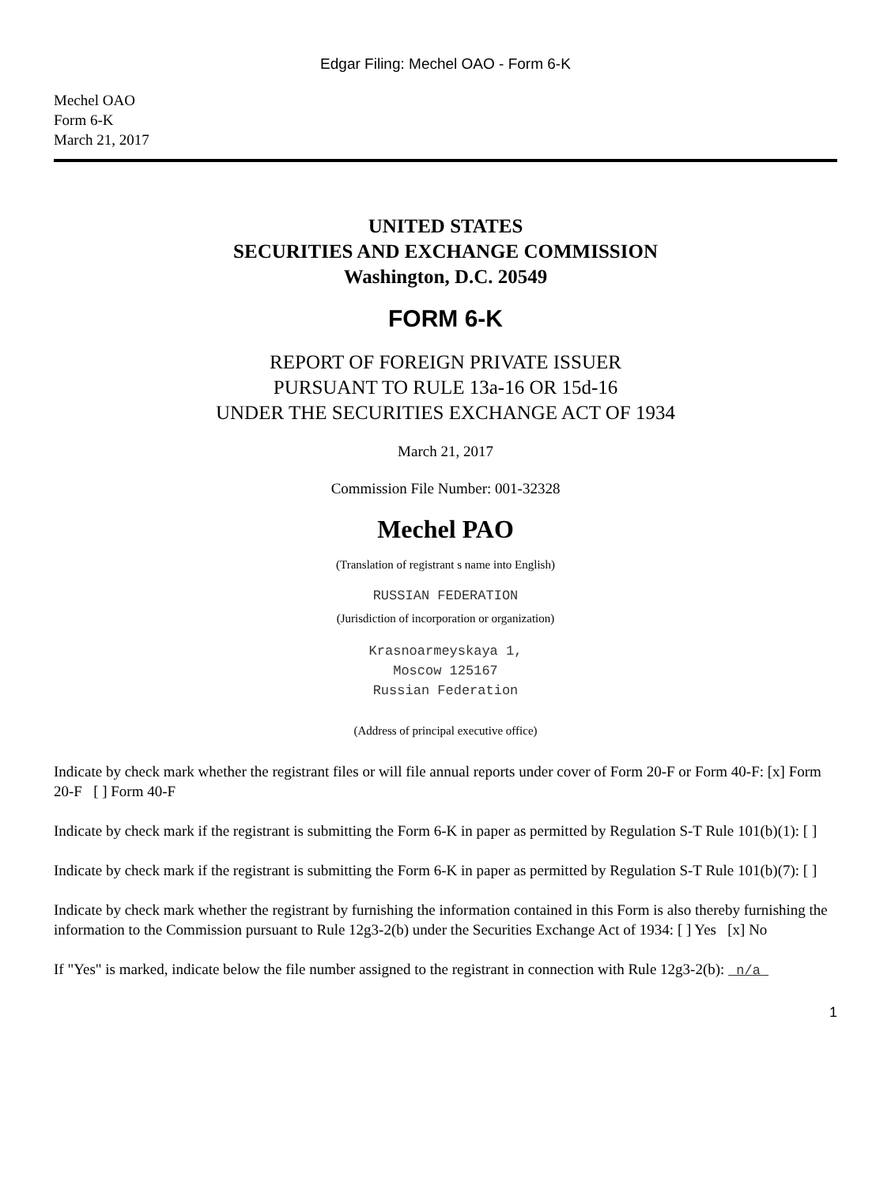Edgar Filing: Mechel OAO - Form 6-K
Mechel OAO
Form 6-K
March 21, 2017
UNITED STATES
SECURITIES AND EXCHANGE COMMISSION
Washington, D.C. 20549
FORM 6-K
REPORT OF FOREIGN PRIVATE ISSUER
PURSUANT TO RULE 13a-16 OR 15d-16
UNDER THE SECURITIES EXCHANGE ACT OF 1934
March 21, 2017
Commission File Number: 001-32328
Mechel PAO
(Translation of registrant s name into English)
RUSSIAN FEDERATION
(Jurisdiction of incorporation or organization)
Krasnoarmeyskaya 1,
Moscow 125167
Russian Federation
(Address of principal executive office)
Indicate by check mark whether the registrant files or will file annual reports under cover of Form 20-F or Form 40-F: [x] Form 20-F [ ] Form 40-F
Indicate by check mark if the registrant is submitting the Form 6-K in paper as permitted by Regulation S-T Rule 101(b)(1): [ ]
Indicate by check mark if the registrant is submitting the Form 6-K in paper as permitted by Regulation S-T Rule 101(b)(7): [ ]
Indicate by check mark whether the registrant by furnishing the information contained in this Form is also thereby furnishing the information to the Commission pursuant to Rule 12g3-2(b) under the Securities Exchange Act of 1934: [ ] Yes [x] No
If "Yes" is marked, indicate below the file number assigned to the registrant in connection with Rule 12g3-2(b): n/a
1